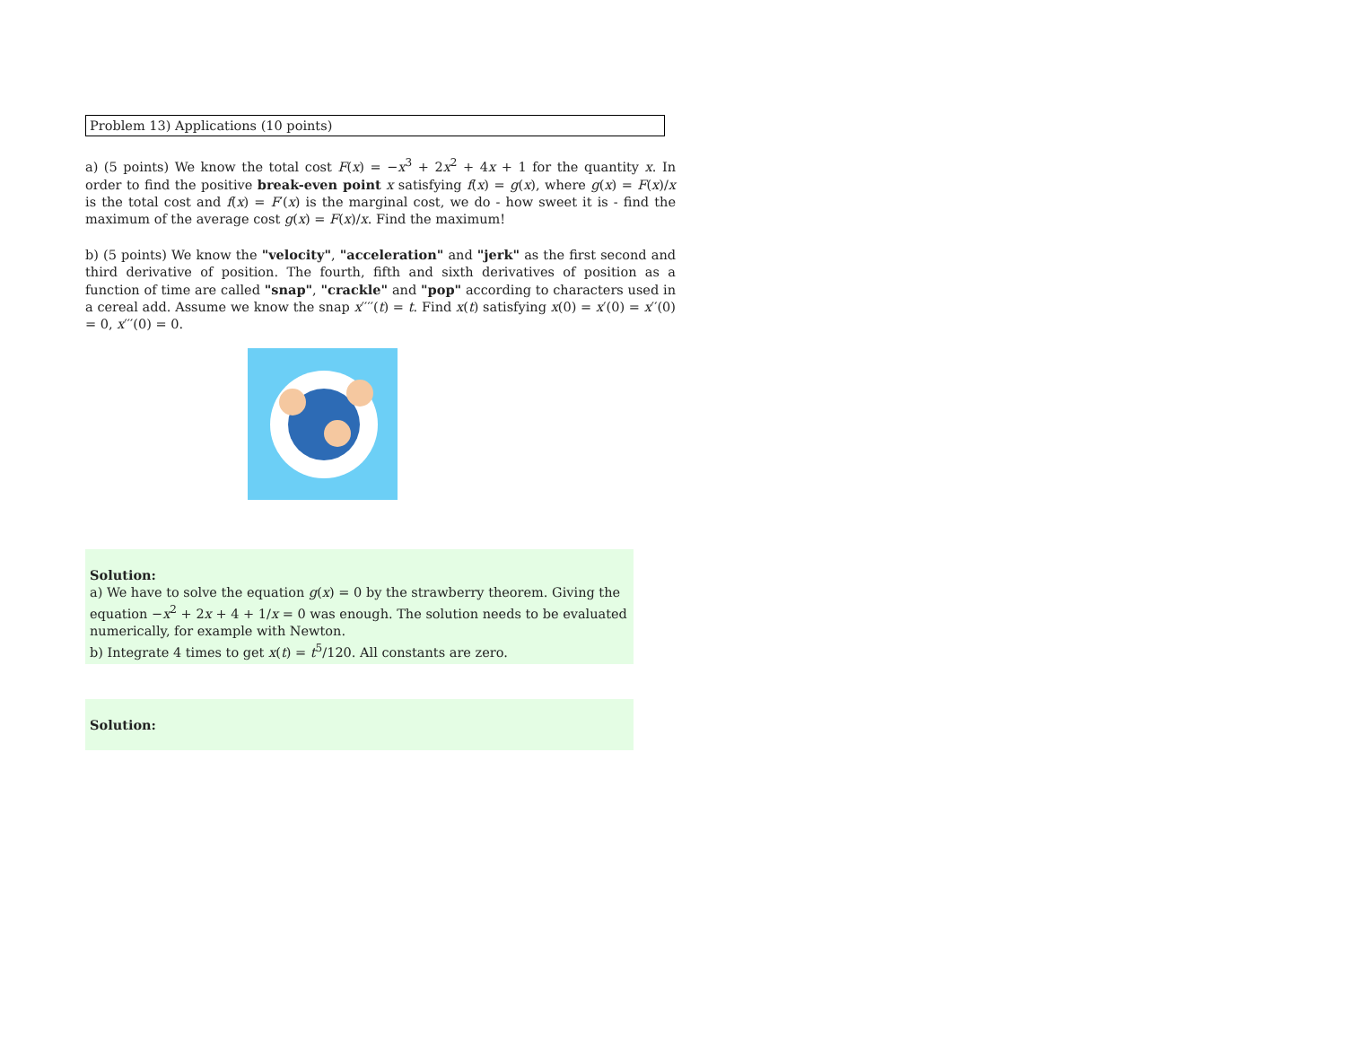Problem 13) Applications (10 points)
a) (5 points) We know the total cost F(x) = −x<sup>3</sup> + 2x<sup>2</sup> + 4x + 1 for the quantity x. In order to find the positive break-even point x satisfying f(x) = g(x), where g(x) = F(x)/x is the total cost and f(x) = F′(x) is the marginal cost, we do - how sweet it is - find the maximum of the average cost g(x) = F(x)/x. Find the maximum!
b) (5 points) We know the "velocity", "acceleration" and "jerk" as the first second and third derivative of position. The fourth, fifth and sixth derivatives of position as a function of time are called "snap", "crackle" and "pop" according to characters used in a cereal add. Assume we know the snap x′′′′(t) = t. Find x(t) satisfying x(0) = x′(0) = x′′(0) = 0, x′′′(0) = 0.
Solution:
a) We have to solve the equation g(x) = 0 by the strawberry theorem. Giving the equation −x<sup>2</sup> + 2x + 4 + 1/x = 0 was enough. The solution needs to be evaluated numerically, for example with Newton.
b) Integrate 4 times to get x(t) = t<sup>5</sup>/120. All constants are zero.
Solution: